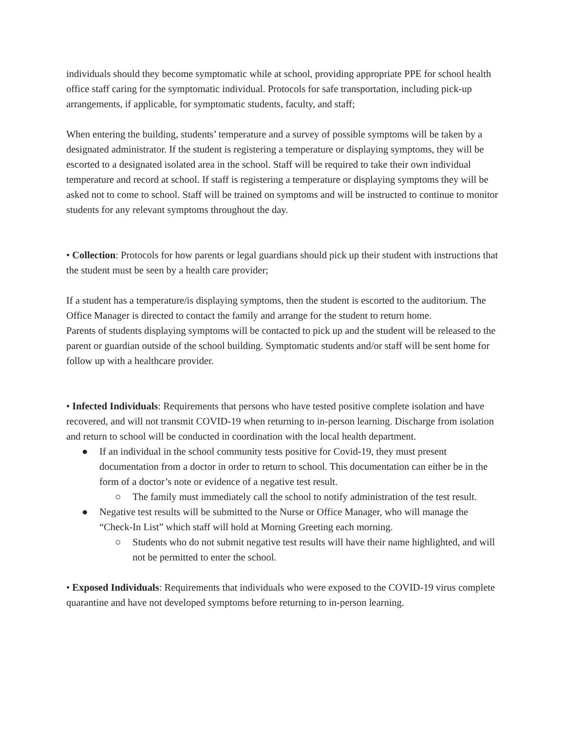individuals should they become symptomatic while at school, providing appropriate PPE for school health office staff caring for the symptomatic individual. Protocols for safe transportation, including pick-up arrangements, if applicable, for symptomatic students, faculty, and staff;
When entering the building, students’ temperature and a survey of possible symptoms will be taken by a designated administrator. If the student is registering a temperature or displaying symptoms, they will be escorted to a designated isolated area in the school. Staff will be required to take their own individual temperature and record at school. If staff is registering a temperature or displaying symptoms they will be asked not to come to school. Staff will be trained on symptoms and will be instructed to continue to monitor students for any relevant symptoms throughout the day.
• Collection: Protocols for how parents or legal guardians should pick up their student with instructions that the student must be seen by a health care provider;
If a student has a temperature/is displaying symptoms, then the student is escorted to the auditorium. The Office Manager is directed to contact the family and arrange for the student to return home.
Parents of students displaying symptoms will be contacted to pick up and the student will be released to the parent or guardian outside of the school building. Symptomatic students and/or staff will be sent home for follow up with a healthcare provider.
• Infected Individuals: Requirements that persons who have tested positive complete isolation and have recovered, and will not transmit COVID-19 when returning to in-person learning. Discharge from isolation and return to school will be conducted in coordination with the local health department.
● If an individual in the school community tests positive for Covid-19, they must present documentation from a doctor in order to return to school. This documentation can either be in the form of a doctor’s note or evidence of a negative test result.
○ The family must immediately call the school to notify administration of the test result.
● Negative test results will be submitted to the Nurse or Office Manager, who will manage the “Check-In List” which staff will hold at Morning Greeting each morning.
○ Students who do not submit negative test results will have their name highlighted, and will not be permitted to enter the school.
• Exposed Individuals: Requirements that individuals who were exposed to the COVID-19 virus complete quarantine and have not developed symptoms before returning to in-person learning.